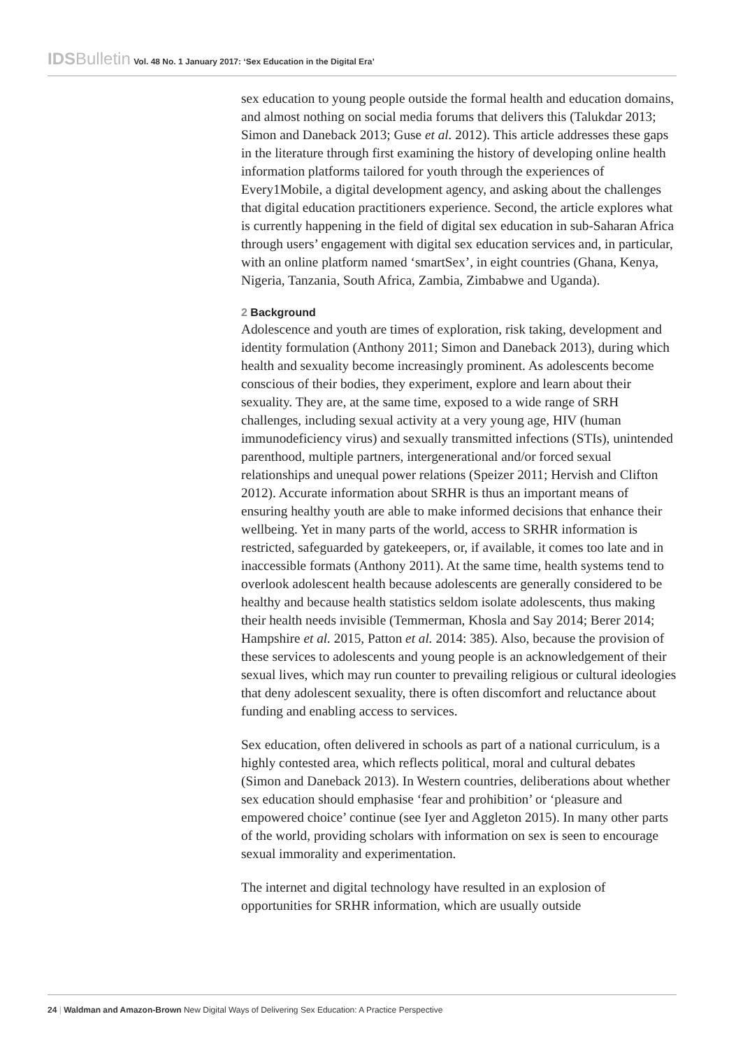IDSBulletin Vol. 48 No. 1 January 2017: ‘Sex Education in the Digital Era’
sex education to young people outside the formal health and education domains, and almost nothing on social media forums that delivers this (Talukdar 2013; Simon and Daneback 2013; Guse et al. 2012). This article addresses these gaps in the literature through first examining the history of developing online health information platforms tailored for youth through the experiences of Every1Mobile, a digital development agency, and asking about the challenges that digital education practitioners experience. Second, the article explores what is currently happening in the field of digital sex education in sub-Saharan Africa through users’ engagement with digital sex education services and, in particular, with an online platform named ‘smartSex’, in eight countries (Ghana, Kenya, Nigeria, Tanzania, South Africa, Zambia, Zimbabwe and Uganda).
2 Background
Adolescence and youth are times of exploration, risk taking, development and identity formulation (Anthony 2011; Simon and Daneback 2013), during which health and sexuality become increasingly prominent. As adolescents become conscious of their bodies, they experiment, explore and learn about their sexuality. They are, at the same time, exposed to a wide range of SRH challenges, including sexual activity at a very young age, HIV (human immunodeficiency virus) and sexually transmitted infections (STIs), unintended parenthood, multiple partners, intergenerational and/or forced sexual relationships and unequal power relations (Speizer 2011; Hervish and Clifton 2012). Accurate information about SRHR is thus an important means of ensuring healthy youth are able to make informed decisions that enhance their wellbeing. Yet in many parts of the world, access to SRHR information is restricted, safeguarded by gatekeepers, or, if available, it comes too late and in inaccessible formats (Anthony 2011). At the same time, health systems tend to overlook adolescent health because adolescents are generally considered to be healthy and because health statistics seldom isolate adolescents, thus making their health needs invisible (Temmerman, Khosla and Say 2014; Berer 2014; Hampshire et al. 2015, Patton et al. 2014: 385). Also, because the provision of these services to adolescents and young people is an acknowledgement of their sexual lives, which may run counter to prevailing religious or cultural ideologies that deny adolescent sexuality, there is often discomfort and reluctance about funding and enabling access to services.
Sex education, often delivered in schools as part of a national curriculum, is a highly contested area, which reflects political, moral and cultural debates (Simon and Daneback 2013). In Western countries, deliberations about whether sex education should emphasise ‘fear and prohibition’ or ‘pleasure and empowered choice’ continue (see Iyer and Aggleton 2015). In many other parts of the world, providing scholars with information on sex is seen to encourage sexual immorality and experimentation.
The internet and digital technology have resulted in an explosion of opportunities for SRHR information, which are usually outside
24 | Waldman and Amazon-Brown New Digital Ways of Delivering Sex Education: A Practice Perspective